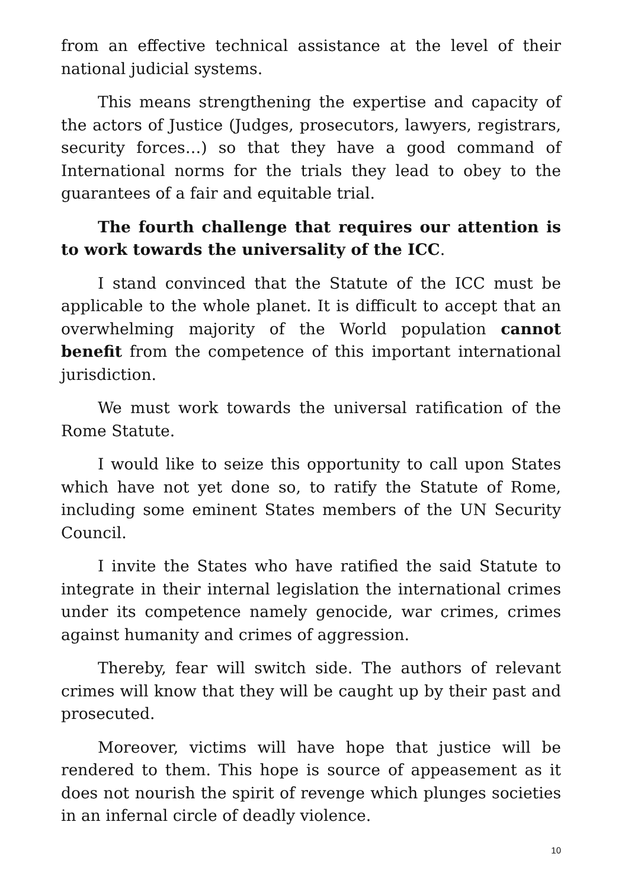from an effective technical assistance at the level of their national judicial systems.
This means strengthening the expertise and capacity of the actors of Justice (Judges, prosecutors, lawyers, registrars, security forces…) so that they have a good command of International norms for the trials they lead to obey to the guarantees of a fair and equitable trial.
The fourth challenge that requires our attention is to work towards the universality of the ICC.
I stand convinced that the Statute of the ICC must be applicable to the whole planet. It is difficult to accept that an overwhelming majority of the World population cannot benefit from the competence of this important international jurisdiction.
We must work towards the universal ratification of the Rome Statute.
I would like to seize this opportunity to call upon States which have not yet done so, to ratify the Statute of Rome, including some eminent States members of the UN Security Council.
I invite the States who have ratified the said Statute to integrate in their internal legislation the international crimes under its competence namely genocide, war crimes, crimes against humanity and crimes of aggression.
Thereby, fear will switch side. The authors of relevant crimes will know that they will be caught up by their past and prosecuted.
Moreover, victims will have hope that justice will be rendered to them. This hope is source of appeasement as it does not nourish the spirit of revenge which plunges societies in an infernal circle of deadly violence.
10